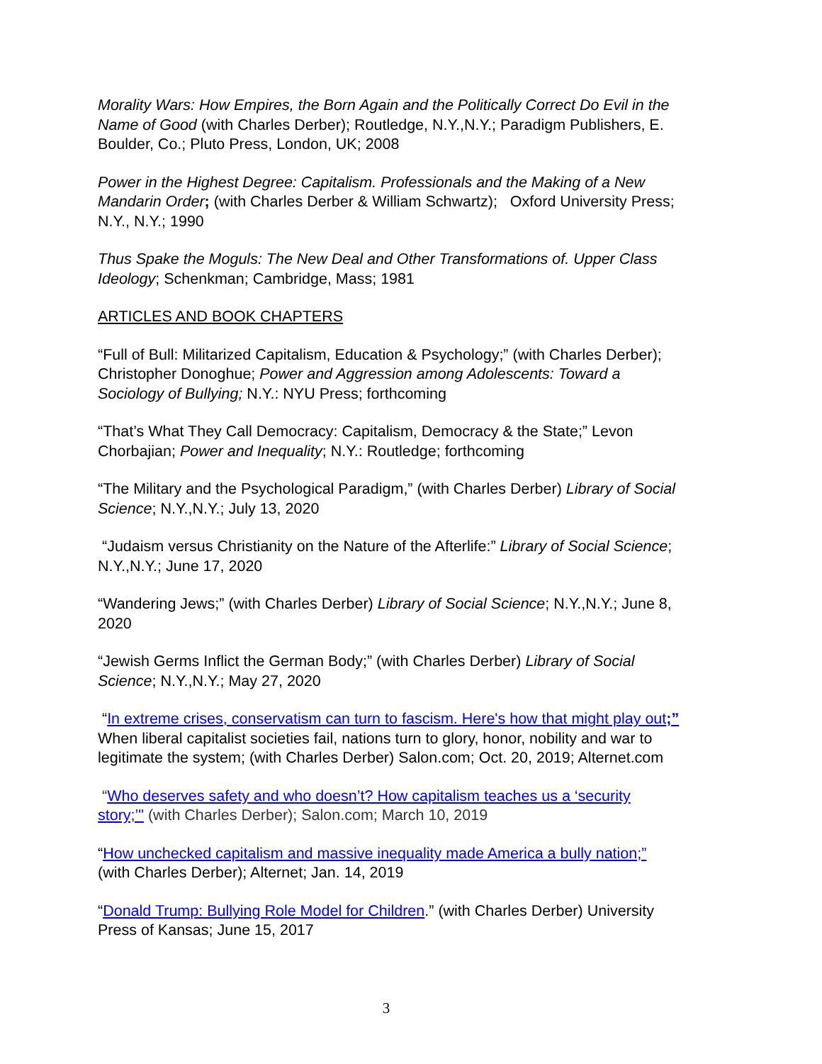Morality Wars: How Empires, the Born Again and the Politically Correct Do Evil in the Name of Good (with Charles Derber); Routledge, N.Y.,N.Y.; Paradigm Publishers, E. Boulder, Co.; Pluto Press, London, UK; 2008
Power in the Highest Degree: Capitalism. Professionals and the Making of a New Mandarin Order; (with Charles Derber & William Schwartz); Oxford University Press; N.Y., N.Y.; 1990
Thus Spake the Moguls: The New Deal and Other Transformations of. Upper Class Ideology; Schenkman; Cambridge, Mass; 1981
ARTICLES AND BOOK CHAPTERS
“Full of Bull: Militarized Capitalism, Education & Psychology;” (with Charles Derber); Christopher Donoghue; Power and Aggression among Adolescents: Toward a Sociology of Bullying; N.Y.: NYU Press; forthcoming
“That’s What They Call Democracy: Capitalism, Democracy & the State;” Levon Chorbajian; Power and Inequality; N.Y.: Routledge; forthcoming
“The Military and the Psychological Paradigm,” (with Charles Derber) Library of Social Science; N.Y.,N.Y.; July 13, 2020
“Judaism versus Christianity on the Nature of the Afterlife:” Library of Social Science; N.Y.,N.Y.; June 17, 2020
“Wandering Jews;” (with Charles Derber) Library of Social Science; N.Y.,N.Y.; June 8, 2020
“Jewish Germs Inflict the German Body;” (with Charles Derber) Library of Social Science; N.Y.,N.Y.; May 27, 2020
“In extreme crises, conservatism can turn to fascism. Here's how that might play out;” When liberal capitalist societies fail, nations turn to glory, honor, nobility and war to legitimate the system; (with Charles Derber) Salon.com; Oct. 20, 2019; Alternet.com
“Who deserves safety and who doesn’t? How capitalism teaches us a ‘security story;’" (with Charles Derber); Salon.com; March 10, 2019
“How unchecked capitalism and massive inequality made America a bully nation;” (with Charles Derber); Alternet; Jan. 14, 2019
“Donald Trump: Bullying Role Model for Children.” (with Charles Derber) University Press of Kansas; June 15, 2017
3